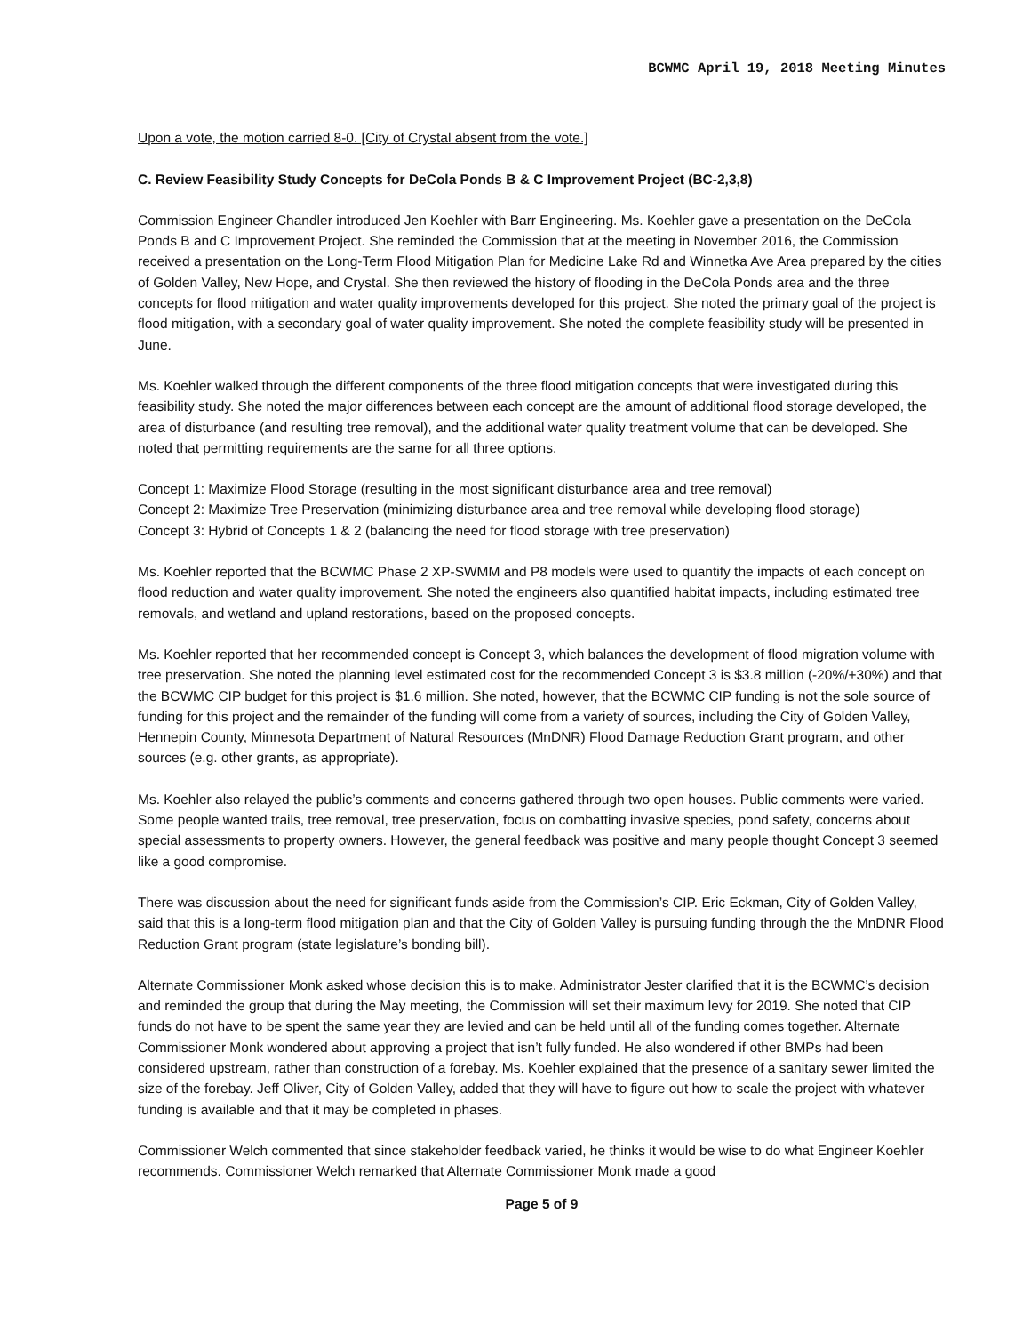BCWMC April 19, 2018 Meeting Minutes
Upon a vote, the motion carried 8-0. [City of Crystal absent from the vote.]
C. Review Feasibility Study Concepts for DeCola Ponds B & C Improvement Project (BC-2,3,8)
Commission Engineer Chandler introduced Jen Koehler with Barr Engineering. Ms. Koehler gave a presentation on the DeCola Ponds B and C Improvement Project. She reminded the Commission that at the meeting in November 2016, the Commission received a presentation on the Long-Term Flood Mitigation Plan for Medicine Lake Rd and Winnetka Ave Area prepared by the cities of Golden Valley, New Hope, and Crystal. She then reviewed the history of flooding in the DeCola Ponds area and the three concepts for flood mitigation and water quality improvements developed for this project. She noted the primary goal of the project is flood mitigation, with a secondary goal of water quality improvement. She noted the complete feasibility study will be presented in June.
Ms. Koehler walked through the different components of the three flood mitigation concepts that were investigated during this feasibility study. She noted the major differences between each concept are the amount of additional flood storage developed, the area of disturbance (and resulting tree removal), and the additional water quality treatment volume that can be developed. She noted that permitting requirements are the same for all three options.
Concept 1: Maximize Flood Storage (resulting in the most significant disturbance area and tree removal)
Concept 2: Maximize Tree Preservation (minimizing disturbance area and tree removal while developing flood storage)
Concept 3: Hybrid of Concepts 1 & 2 (balancing the need for flood storage with tree preservation)
Ms. Koehler reported that the BCWMC Phase 2 XP-SWMM and P8 models were used to quantify the impacts of each concept on flood reduction and water quality improvement. She noted the engineers also quantified habitat impacts, including estimated tree removals, and wetland and upland restorations, based on the proposed concepts.
Ms. Koehler reported that her recommended concept is Concept 3, which balances the development of flood migration volume with tree preservation. She noted the planning level estimated cost for the recommended Concept 3 is $3.8 million (-20%/+30%) and that the BCWMC CIP budget for this project is $1.6 million. She noted, however, that the BCWMC CIP funding is not the sole source of funding for this project and the remainder of the funding will come from a variety of sources, including the City of Golden Valley, Hennepin County, Minnesota Department of Natural Resources (MnDNR) Flood Damage Reduction Grant program, and other sources (e.g. other grants, as appropriate).
Ms. Koehler also relayed the public’s comments and concerns gathered through two open houses. Public comments were varied. Some people wanted trails, tree removal, tree preservation, focus on combatting invasive species, pond safety, concerns about special assessments to property owners. However, the general feedback was positive and many people thought Concept 3 seemed like a good compromise.
There was discussion about the need for significant funds aside from the Commission’s CIP. Eric Eckman, City of Golden Valley, said that this is a long-term flood mitigation plan and that the City of Golden Valley is pursuing funding through the the MnDNR Flood Reduction Grant program (state legislature’s bonding bill).
Alternate Commissioner Monk asked whose decision this is to make. Administrator Jester clarified that it is the BCWMC’s decision and reminded the group that during the May meeting, the Commission will set their maximum levy for 2019. She noted that CIP funds do not have to be spent the same year they are levied and can be held until all of the funding comes together. Alternate Commissioner Monk wondered about approving a project that isn’t fully funded. He also wondered if other BMPs had been considered upstream, rather than construction of a forebay. Ms. Koehler explained that the presence of a sanitary sewer limited the size of the forebay. Jeff Oliver, City of Golden Valley, added that they will have to figure out how to scale the project with whatever funding is available and that it may be completed in phases.
Commissioner Welch commented that since stakeholder feedback varied, he thinks it would be wise to do what Engineer Koehler recommends. Commissioner Welch remarked that Alternate Commissioner Monk made a good
Page 5 of 9